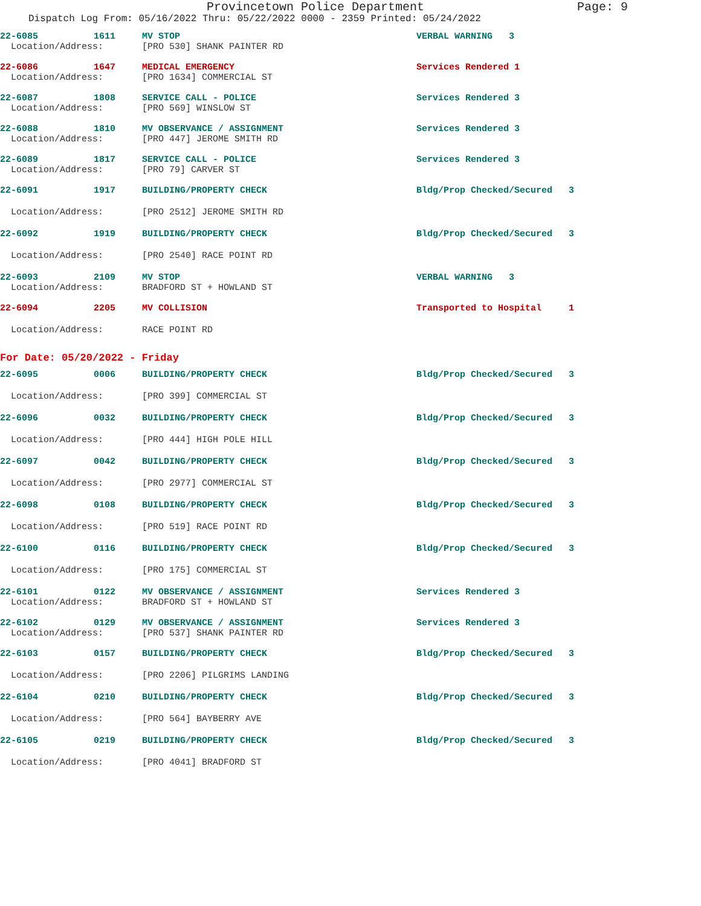Provincetown Police Department Page: 9
Dispatch Log From: 05/16/2022 Thru: 05/22/2022 0000 - 2359 Printed: 05/24/2022
| 22-6085 | 1611 | MV STOP | VERBAL WARNING 3 |
| Location/Address: | | [PRO 530] SHANK PAINTER RD | |
| 22-6086 | 1647 | MEDICAL EMERGENCY | Services Rendered 1 |
| Location/Address: | | [PRO 1634] COMMERCIAL ST | |
| 22-6087 | 1808 | SERVICE CALL - POLICE | Services Rendered 3 |
| Location/Address: | | [PRO 569] WINSLOW ST | |
| 22-6088 | 1810 | MV OBSERVANCE / ASSIGNMENT | Services Rendered 3 |
| Location/Address: | | [PRO 447] JEROME SMITH RD | |
| 22-6089 | 1817 | SERVICE CALL - POLICE | Services Rendered 3 |
| Location/Address: | | [PRO 79] CARVER ST | |
| 22-6091 | 1917 | BUILDING/PROPERTY CHECK | Bldg/Prop Checked/Secured 3 |
| Location/Address: | | [PRO 2512] JEROME SMITH RD | |
| 22-6092 | 1919 | BUILDING/PROPERTY CHECK | Bldg/Prop Checked/Secured 3 |
| Location/Address: | | [PRO 2540] RACE POINT RD | |
| 22-6093 | 2109 | MV STOP | VERBAL WARNING 3 |
| Location/Address: | | BRADFORD ST + HOWLAND ST | |
| 22-6094 | 2205 | MV COLLISION | Transported to Hospital 1 |
| Location/Address: | | RACE POINT RD | |
For Date: 05/20/2022 - Friday
| 22-6095 | 0006 | BUILDING/PROPERTY CHECK | Bldg/Prop Checked/Secured 3 |
| Location/Address: | | [PRO 399] COMMERCIAL ST | |
| 22-6096 | 0032 | BUILDING/PROPERTY CHECK | Bldg/Prop Checked/Secured 3 |
| Location/Address: | | [PRO 444] HIGH POLE HILL | |
| 22-6097 | 0042 | BUILDING/PROPERTY CHECK | Bldg/Prop Checked/Secured 3 |
| Location/Address: | | [PRO 2977] COMMERCIAL ST | |
| 22-6098 | 0108 | BUILDING/PROPERTY CHECK | Bldg/Prop Checked/Secured 3 |
| Location/Address: | | [PRO 519] RACE POINT RD | |
| 22-6100 | 0116 | BUILDING/PROPERTY CHECK | Bldg/Prop Checked/Secured 3 |
| Location/Address: | | [PRO 175] COMMERCIAL ST | |
| 22-6101 | 0122 | MV OBSERVANCE / ASSIGNMENT | Services Rendered 3 |
| Location/Address: | | BRADFORD ST + HOWLAND ST | |
| 22-6102 | 0129 | MV OBSERVANCE / ASSIGNMENT | Services Rendered 3 |
| Location/Address: | | [PRO 537] SHANK PAINTER RD | |
| 22-6103 | 0157 | BUILDING/PROPERTY CHECK | Bldg/Prop Checked/Secured 3 |
| Location/Address: | | [PRO 2206] PILGRIMS LANDING | |
| 22-6104 | 0210 | BUILDING/PROPERTY CHECK | Bldg/Prop Checked/Secured 3 |
| Location/Address: | | [PRO 564] BAYBERRY AVE | |
| 22-6105 | 0219 | BUILDING/PROPERTY CHECK | Bldg/Prop Checked/Secured 3 |
| Location/Address: | | [PRO 4041] BRADFORD ST | |